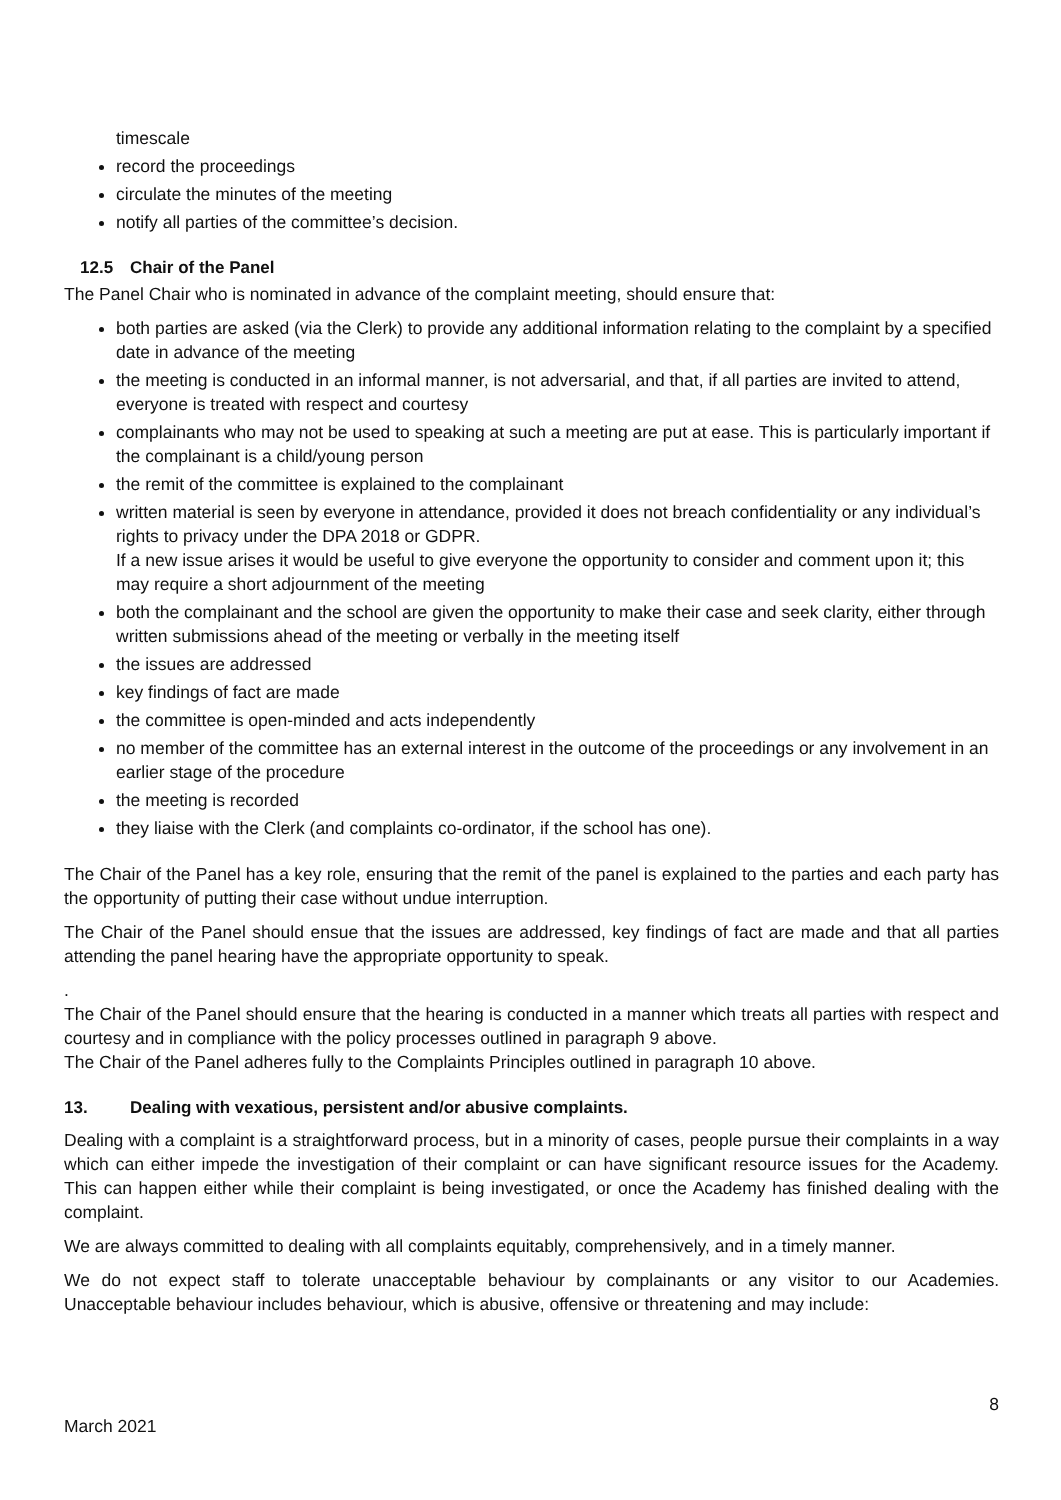timescale
record the proceedings
circulate the minutes of the meeting
notify all parties of the committee’s decision.
12.5 Chair of the Panel
The Panel Chair who is nominated in advance of the complaint meeting, should ensure that:
both parties are asked (via the Clerk) to provide any additional information relating to the complaint by a specified date in advance of the meeting
the meeting is conducted in an informal manner, is not adversarial, and that, if all parties are invited to attend, everyone is treated with respect and courtesy
complainants who may not be used to speaking at such a meeting are put at ease. This is particularly important if the complainant is a child/young person
the remit of the committee is explained to the complainant
written material is seen by everyone in attendance, provided it does not breach confidentiality or any individual’s rights to privacy under the DPA 2018 or GDPR.
If a new issue arises it would be useful to give everyone the opportunity to consider and comment upon it; this may require a short adjournment of the meeting
both the complainant and the school are given the opportunity to make their case and seek clarity, either through written submissions ahead of the meeting or verbally in the meeting itself
the issues are addressed
key findings of fact are made
the committee is open-minded and acts independently
no member of the committee has an external interest in the outcome of the proceedings or any involvement in an earlier stage of the procedure
the meeting is recorded
they liaise with the Clerk (and complaints co-ordinator, if the school has one).
The Chair of the Panel has a key role, ensuring that the remit of the panel is explained to the parties and each party has the opportunity of putting their case without undue interruption.
The Chair of the Panel should ensue that the issues are addressed, key findings of fact are made and that all parties attending the panel hearing have the appropriate opportunity to speak.
.
The Chair of the Panel should ensure that the hearing is conducted in a manner which treats all parties with respect and courtesy and in compliance with the policy processes outlined in paragraph 9 above.
The Chair of the Panel adheres fully to the Complaints Principles outlined in paragraph 10 above.
13. Dealing with vexatious, persistent and/or abusive complaints.
Dealing with a complaint is a straightforward process, but in a minority of cases, people pursue their complaints in a way which can either impede the investigation of their complaint or can have significant resource issues for the Academy. This can happen either while their complaint is being investigated, or once the Academy has finished dealing with the complaint.
We are always committed to dealing with all complaints equitably, comprehensively, and in a timely manner.
We do not expect staff to tolerate unacceptable behaviour by complainants or any visitor to our Academies. Unacceptable behaviour includes behaviour, which is abusive, offensive or threatening and may include:
8
March 2021